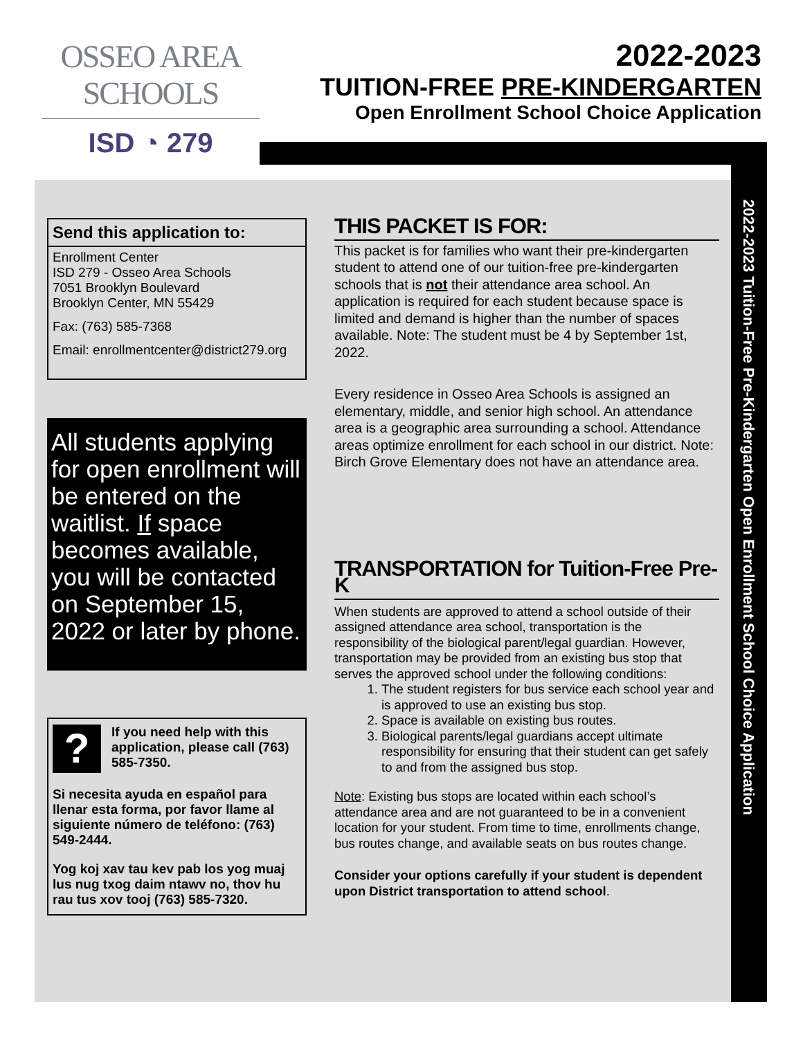OSSEO AREA SCHOOLS
ISD ◔ 279
2022-2023
TUITION-FREE PRE-KINDERGARTEN
Open Enrollment School Choice Application
2022-2023 Tuition-Free Pre-Kindergarten Open Enrollment School Choice Application
Send this application to:
Enrollment Center
ISD 279 - Osseo Area Schools
7051 Brooklyn Boulevard
Brooklyn Center, MN 55429
Fax: (763) 585-7368
Email: enrollmentcenter@district279.org
All students applying for open enrollment will be entered on the waitlist. If space becomes available, you will be contacted on September 15, 2022 or later by phone.
?
If you need help with this application, please call (763) 585-7350.
Si necesita ayuda en español para llenar esta forma, por favor llame al siguiente número de teléfono: (763) 549-2444.
Yog koj xav tau kev pab los yog muaj lus nug txog daim ntawv no, thov hu rau tus xov tooj (763) 585-7320.
THIS PACKET IS FOR:
This packet is for families who want their pre-kindergarten student to attend one of our tuition-free pre-kindergarten schools that is not their attendance area school. An application is required for each student because space is limited and demand is higher than the number of spaces available. Note: The student must be 4 by September 1st, 2022.
Every residence in Osseo Area Schools is assigned an elementary, middle, and senior high school. An attendance area is a geographic area surrounding a school. Attendance areas optimize enrollment for each school in our district. Note: Birch Grove Elementary does not have an attendance area.
TRANSPORTATION for Tuition-Free Pre-K
When students are approved to attend a school outside of their assigned attendance area school, transportation is the responsibility of the biological parent/legal guardian. However, transportation may be provided from an existing bus stop that serves the approved school under the following conditions:
1. The student registers for bus service each school year and is approved to use an existing bus stop.
2. Space is available on existing bus routes.
3. Biological parents/legal guardians accept ultimate responsibility for ensuring that their student can get safely to and from the assigned bus stop.
Note: Existing bus stops are located within each school’s attendance area and are not guaranteed to be in a convenient location for your student. From time to time, enrollments change, bus routes change, and available seats on bus routes change.
Consider your options carefully if your student is dependent upon District transportation to attend school.